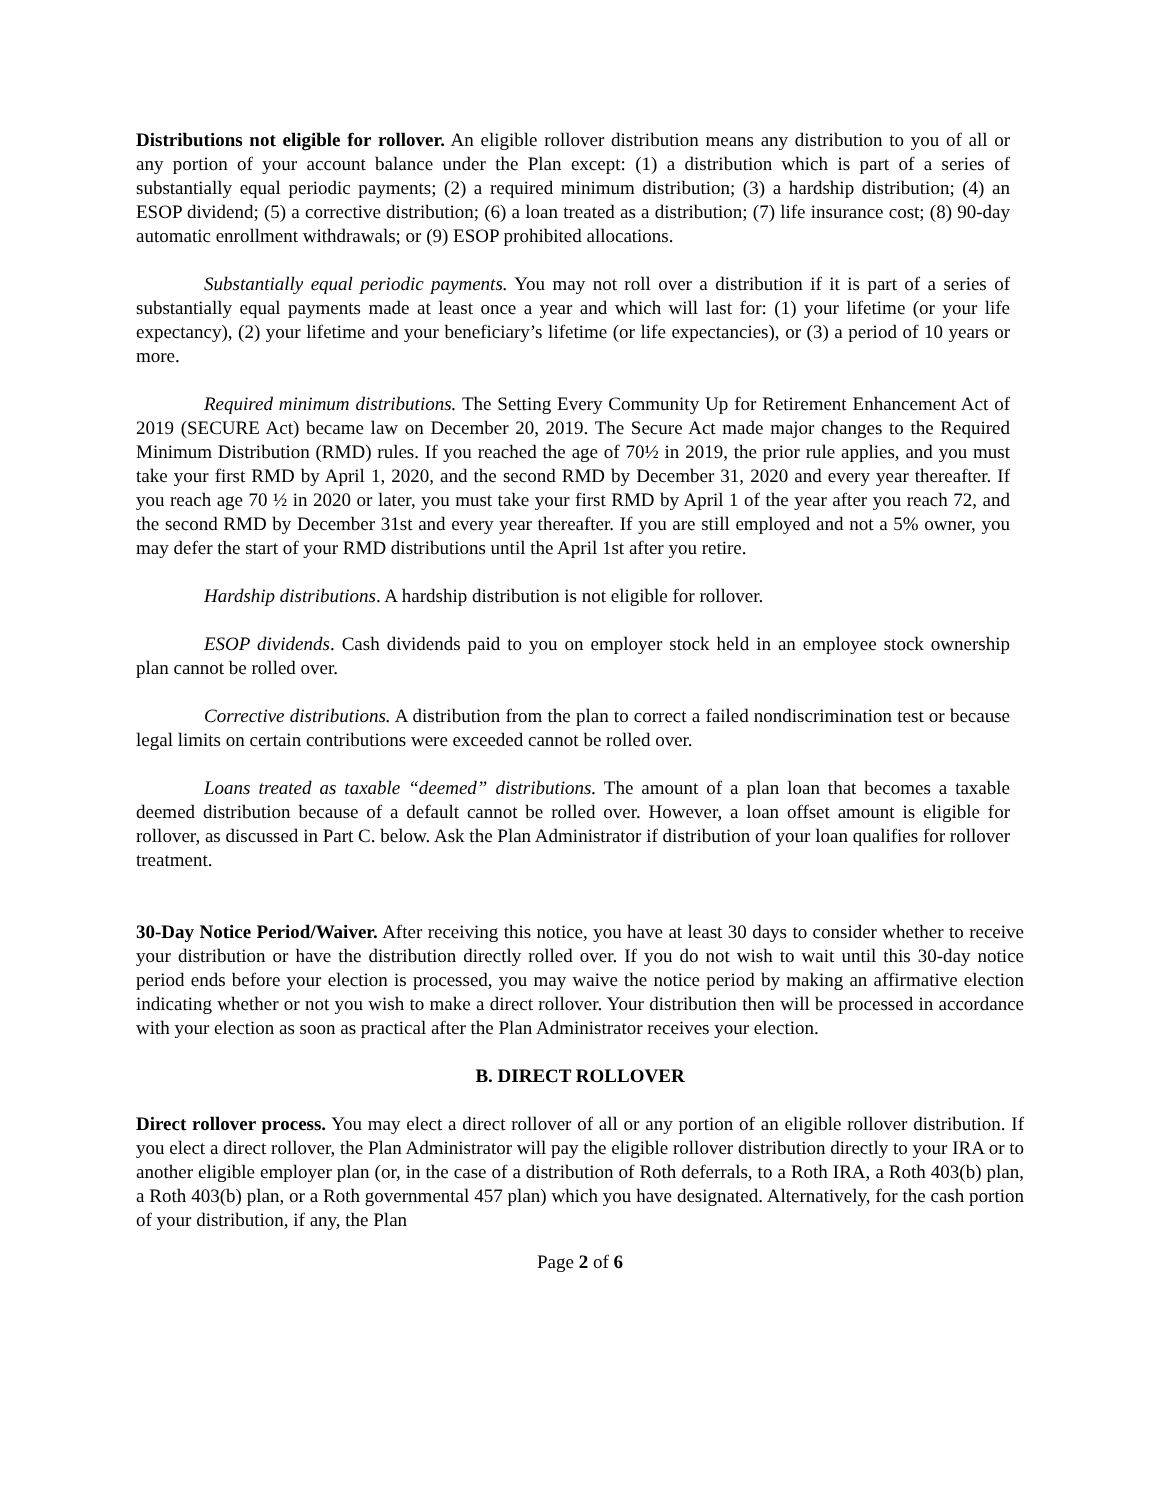Distributions not eligible for rollover. An eligible rollover distribution means any distribution to you of all or any portion of your account balance under the Plan except: (1) a distribution which is part of a series of substantially equal periodic payments; (2) a required minimum distribution; (3) a hardship distribution; (4) an ESOP dividend; (5) a corrective distribution; (6) a loan treated as a distribution; (7) life insurance cost; (8) 90-day automatic enrollment withdrawals; or (9) ESOP prohibited allocations.
Substantially equal periodic payments. You may not roll over a distribution if it is part of a series of substantially equal payments made at least once a year and which will last for: (1) your lifetime (or your life expectancy), (2) your lifetime and your beneficiary’s lifetime (or life expectancies), or (3) a period of 10 years or more.
Required minimum distributions. The Setting Every Community Up for Retirement Enhancement Act of 2019 (SECURE Act) became law on December 20, 2019. The Secure Act made major changes to the Required Minimum Distribution (RMD) rules. If you reached the age of 70½ in 2019, the prior rule applies, and you must take your first RMD by April 1, 2020, and the second RMD by December 31, 2020 and every year thereafter. If you reach age 70 ½ in 2020 or later, you must take your first RMD by April 1 of the year after you reach 72, and the second RMD by December 31st and every year thereafter. If you are still employed and not a 5% owner, you may defer the start of your RMD distributions until the April 1st after you retire.
Hardship distributions. A hardship distribution is not eligible for rollover.
ESOP dividends. Cash dividends paid to you on employer stock held in an employee stock ownership plan cannot be rolled over.
Corrective distributions. A distribution from the plan to correct a failed nondiscrimination test or because legal limits on certain contributions were exceeded cannot be rolled over.
Loans treated as taxable “deemed” distributions. The amount of a plan loan that becomes a taxable deemed distribution because of a default cannot be rolled over. However, a loan offset amount is eligible for rollover, as discussed in Part C. below. Ask the Plan Administrator if distribution of your loan qualifies for rollover treatment.
30-Day Notice Period/Waiver. After receiving this notice, you have at least 30 days to consider whether to receive your distribution or have the distribution directly rolled over. If you do not wish to wait until this 30-day notice period ends before your election is processed, you may waive the notice period by making an affirmative election indicating whether or not you wish to make a direct rollover. Your distribution then will be processed in accordance with your election as soon as practical after the Plan Administrator receives your election.
B. DIRECT ROLLOVER
Direct rollover process. You may elect a direct rollover of all or any portion of an eligible rollover distribution. If you elect a direct rollover, the Plan Administrator will pay the eligible rollover distribution directly to your IRA or to another eligible employer plan (or, in the case of a distribution of Roth deferrals, to a Roth IRA, a Roth 403(b) plan, a Roth 403(b) plan, or a Roth governmental 457 plan) which you have designated. Alternatively, for the cash portion of your distribution, if any, the Plan
Page 2 of 6